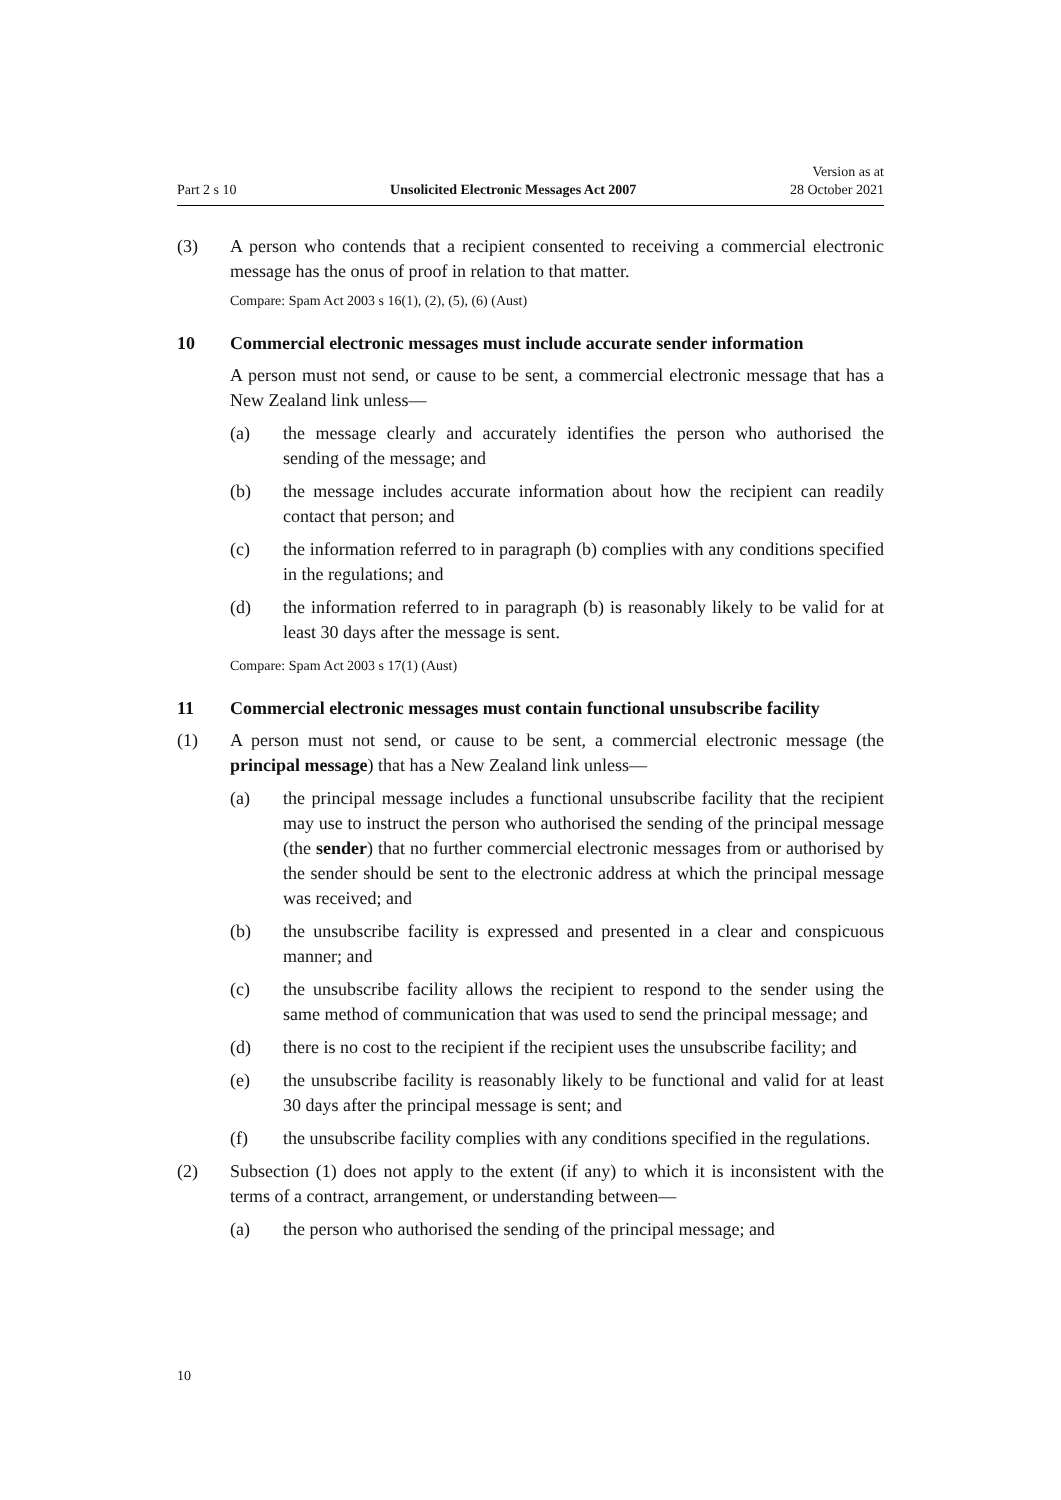Part 2 s 10 Unsolicited Electronic Messages Act 2007 Version as at
28 October 2021
(3) A person who contends that a recipient consented to receiving a commercial electronic message has the onus of proof in relation to that matter.
Compare: Spam Act 2003 s 16(1), (2), (5), (6) (Aust)
10 Commercial electronic messages must include accurate sender information
A person must not send, or cause to be sent, a commercial electronic message that has a New Zealand link unless—
(a) the message clearly and accurately identifies the person who authorised the sending of the message; and
(b) the message includes accurate information about how the recipient can readily contact that person; and
(c) the information referred to in paragraph (b) complies with any condi­tions specified in the regulations; and
(d) the information referred to in paragraph (b) is reasonably likely to be valid for at least 30 days after the message is sent.
Compare: Spam Act 2003 s 17(1) (Aust)
11 Commercial electronic messages must contain functional unsubscribe facility
(1) A person must not send, or cause to be sent, a commercial electronic message (the principal message) that has a New Zealand link unless—
(a) the principal message includes a functional unsubscribe facility that the recipient may use to instruct the person who authorised the sending of the principal message (the sender) that no further commercial electronic messages from or authorised by the sender should be sent to the elec­tronic address at which the principal message was received; and
(b) the unsubscribe facility is expressed and presented in a clear and con­spicuous manner; and
(c) the unsubscribe facility allows the recipient to respond to the sender using the same method of communication that was used to send the prin­cipal message; and
(d) there is no cost to the recipient if the recipient uses the unsubscribe facil­ity; and
(e) the unsubscribe facility is reasonably likely to be functional and valid for at least 30 days after the principal message is sent; and
(f) the unsubscribe facility complies with any conditions specified in the regulations.
(2) Subsection (1) does not apply to the extent (if any) to which it is inconsistent with the terms of a contract, arrangement, or understanding between—
(a) the person who authorised the sending of the principal message; and
10